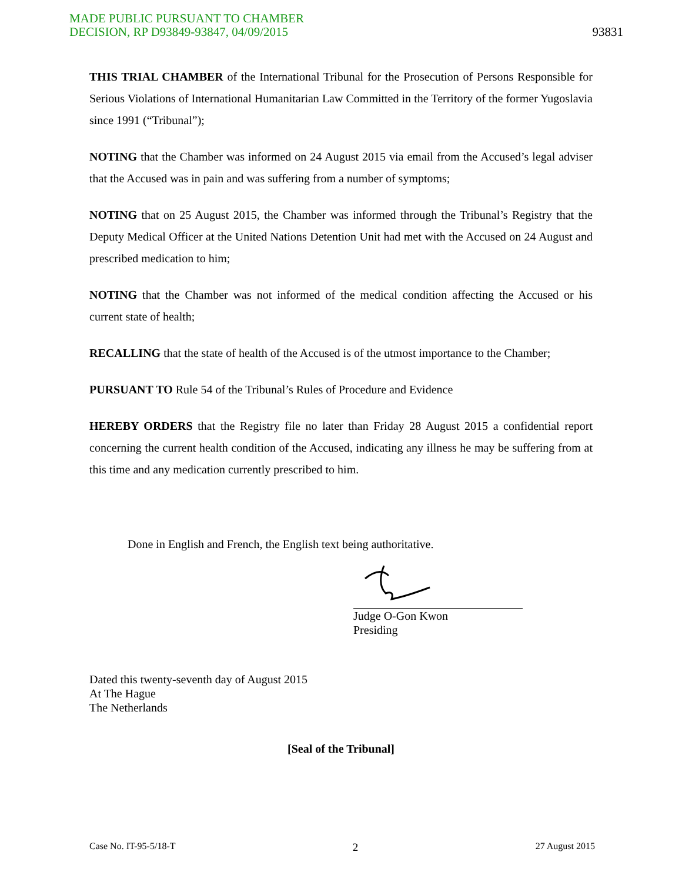MADE PUBLIC PURSUANT TO CHAMBER
DECISION, RP D93849-93847, 04/09/2015
93831
THIS TRIAL CHAMBER of the International Tribunal for the Prosecution of Persons Responsible for Serious Violations of International Humanitarian Law Committed in the Territory of the former Yugoslavia since 1991 (“Tribunal”);
NOTING that the Chamber was informed on 24 August 2015 via email from the Accused’s legal adviser that the Accused was in pain and was suffering from a number of symptoms;
NOTING that on 25 August 2015, the Chamber was informed through the Tribunal’s Registry that the Deputy Medical Officer at the United Nations Detention Unit had met with the Accused on 24 August and prescribed medication to him;
NOTING that the Chamber was not informed of the medical condition affecting the Accused or his current state of health;
RECALLING that the state of health of the Accused is of the utmost importance to the Chamber;
PURSUANT TO Rule 54 of the Tribunal’s Rules of Procedure and Evidence
HEREBY ORDERS that the Registry file no later than Friday 28 August 2015 a confidential report concerning the current health condition of the Accused, indicating any illness he may be suffering from at this time and any medication currently prescribed to him.
Done in English and French, the English text being authoritative.
Judge O-Gon Kwon
Presiding
Dated this twenty-seventh day of August 2015
At The Hague
The Netherlands
[Seal of the Tribunal]
Case No. IT-95-5/18-T 2 27 August 2015